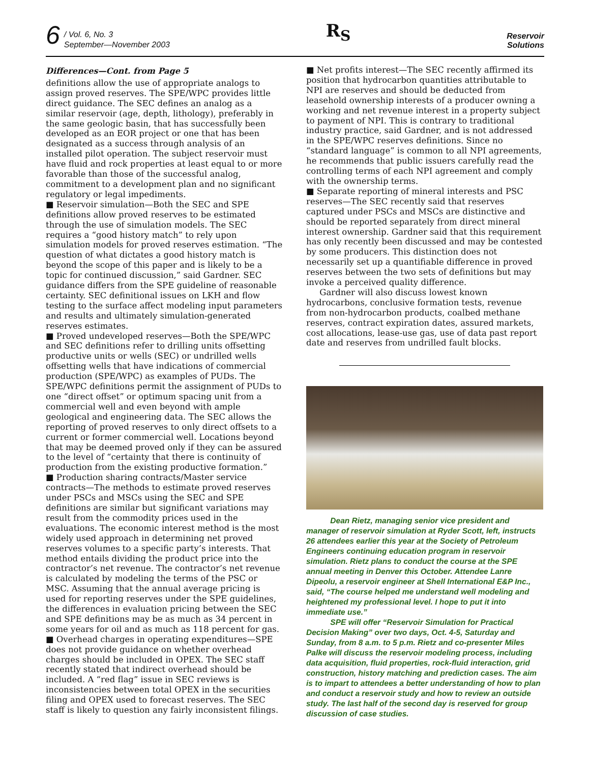6
/ Vol. 6, No. 3
September—November 2003
R<sub>S</sub>
Reservoir
Solutions
Differences—Cont. from Page 5
definitions allow the use of appropriate analogs to assign proved reserves. The SPE/WPC provides little direct guidance. The SEC defines an analog as a similar reservoir (age, depth, lithology), preferably in the same geologic basin, that has successfully been developed as an EOR project or one that has been designated as a success through analysis of an installed pilot operation. The subject reservoir must have fluid and rock properties at least equal to or more favorable than those of the successful analog, commitment to a development plan and no significant regulatory or legal impediments.
■ Reservoir simulation—Both the SEC and SPE definitions allow proved reserves to be estimated through the use of simulation models. The SEC requires a “good history match” to rely upon simulation models for proved reserves estimation. “The question of what dictates a good history match is beyond the scope of this paper and is likely to be a topic for continued discussion,” said Gardner. SEC guidance differs from the SPE guideline of reasonable certainty. SEC definitional issues on LKH and flow testing to the surface affect modeling input parameters and results and ultimately simulation-generated reserves estimates.
■ Proved undeveloped reserves—Both the SPE/WPC and SEC definitions refer to drilling units offsetting productive units or wells (SEC) or undrilled wells offsetting wells that have indications of commercial production (SPE/WPC) as examples of PUDs. The SPE/WPC definitions permit the assignment of PUDs to one “direct offset” or optimum spacing unit from a commercial well and even beyond with ample geological and engineering data. The SEC allows the reporting of proved reserves to only direct offsets to a current or former commercial well. Locations beyond that may be deemed proved only if they can be assured to the level of “certainty that there is continuity of production from the existing productive formation.”
■ Production sharing contracts/Master service contracts—The methods to estimate proved reserves under PSCs and MSCs using the SEC and SPE definitions are similar but significant variations may result from the commodity prices used in the evaluations. The economic interest method is the most widely used approach in determining net proved reserves volumes to a specific party’s interests. That method entails dividing the product price into the contractor’s net revenue. The contractor’s net revenue is calculated by modeling the terms of the PSC or MSC. Assuming that the annual average pricing is used for reporting reserves under the SPE guidelines, the differences in evaluation pricing between the SEC and SPE definitions may be as much as 34 percent in some years for oil and as much as 118 percent for gas.
■ Overhead charges in operating expenditures—SPE does not provide guidance on whether overhead charges should be included in OPEX. The SEC staff recently stated that indirect overhead should be included. A “red flag” issue in SEC reviews is inconsistencies between total OPEX in the securities filing and OPEX used to forecast reserves. The SEC staff is likely to question any fairly inconsistent filings.
■ Net profits interest—The SEC recently affirmed its position that hydrocarbon quantities attributable to NPI are reserves and should be deducted from leasehold ownership interests of a producer owning a working and net revenue interest in a property subject to payment of NPI. This is contrary to traditional industry practice, said Gardner, and is not addressed in the SPE/WPC reserves definitions. Since no “standard language” is common to all NPI agreements, he recommends that public issuers carefully read the controlling terms of each NPI agreement and comply with the ownership terms.
■ Separate reporting of mineral interests and PSC reserves—The SEC recently said that reserves captured under PSCs and MSCs are distinctive and should be reported separately from direct mineral interest ownership. Gardner said that this requirement has only recently been discussed and may be contested by some producers. This distinction does not necessarily set up a quantifiable difference in proved reserves between the two sets of definitions but may invoke a perceived quality difference.
Gardner will also discuss lowest known hydrocarbons, conclusive formation tests, revenue from non-hydrocarbon products, coalbed methane reserves, contract expiration dates, assured markets, cost allocations, lease-use gas, use of data past report date and reserves from undrilled fault blocks.
Dean Rietz, managing senior vice president and manager of reservoir simulation at Ryder Scott, left, instructs 26 attendees earlier this year at the Society of Petroleum Engineers continuing education program in reservoir simulation. Rietz plans to conduct the course at the SPE annual meeting in Denver this October. Attendee Lanre Dipeolu, a reservoir engineer at Shell International E&P Inc., said, “The course helped me understand well modeling and heightened my professional level. I hope to put it into immediate use.”
SPE will offer “Reservoir Simulation for Practical Decision Making” over two days, Oct. 4-5, Saturday and Sunday, from 8 a.m. to 5 p.m. Rietz and co-presenter Miles Palke will discuss the reservoir modeling process, including data acquisition, fluid properties, rock-fluid interaction, grid construction, history matching and prediction cases. The aim is to impart to attendees a better understanding of how to plan and conduct a reservoir study and how to review an outside study. The last half of the second day is reserved for group discussion of case studies.